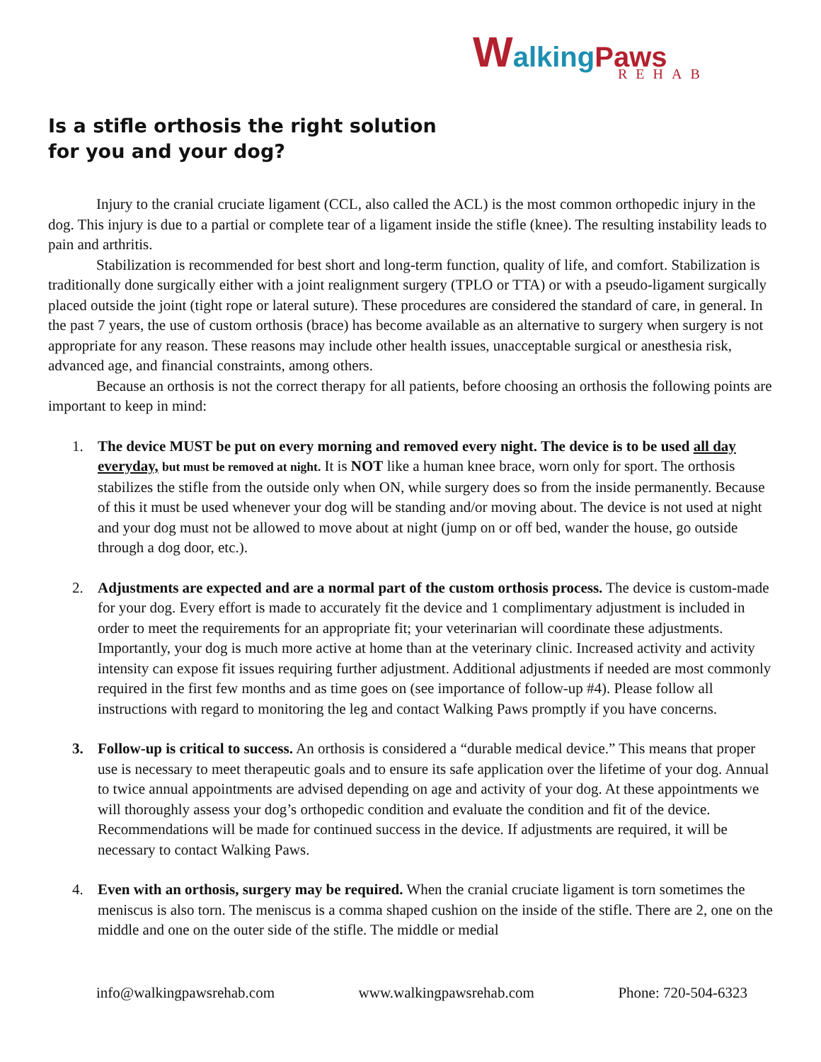Walking Paws
REHAB
Is a stifle orthosis the right solution
for you and your dog?
Injury to the cranial cruciate ligament (CCL, also called the ACL) is the most common orthopedic injury in the dog. This injury is due to a partial or complete tear of a ligament inside the stifle (knee). The resulting instability leads to pain and arthritis.
Stabilization is recommended for best short and long-term function, quality of life, and comfort. Stabilization is traditionally done surgically either with a joint realignment surgery (TPLO or TTA) or with a pseudo-ligament surgically placed outside the joint (tight rope or lateral suture). These procedures are considered the standard of care, in general. In the past 7 years, the use of custom orthosis (brace) has become available as an alternative to surgery when surgery is not appropriate for any reason. These reasons may include other health issues, unacceptable surgical or anesthesia risk, advanced age, and financial constraints, among others.
Because an orthosis is not the correct therapy for all patients, before choosing an orthosis the following points are important to keep in mind:
1. The device MUST be put on every morning and removed every night. The device is to be used all day everyday, but must be removed at night. It is NOT like a human knee brace, worn only for sport. The orthosis stabilizes the stifle from the outside only when ON, while surgery does so from the inside permanently. Because of this it must be used whenever your dog will be standing and/or moving about. The device is not used at night and your dog must not be allowed to move about at night (jump on or off bed, wander the house, go outside through a dog door, etc.).
2. Adjustments are expected and are a normal part of the custom orthosis process. The device is custom-made for your dog. Every effort is made to accurately fit the device and 1 complimentary adjustment is included in order to meet the requirements for an appropriate fit; your veterinarian will coordinate these adjustments. Importantly, your dog is much more active at home than at the veterinary clinic. Increased activity and activity intensity can expose fit issues requiring further adjustment. Additional adjustments if needed are most commonly required in the first few months and as time goes on (see importance of follow-up #4). Please follow all instructions with regard to monitoring the leg and contact Walking Paws promptly if you have concerns.
3. Follow-up is critical to success. An orthosis is considered a “durable medical device.” This means that proper use is necessary to meet therapeutic goals and to ensure its safe application over the lifetime of your dog. Annual to twice annual appointments are advised depending on age and activity of your dog. At these appointments we will thoroughly assess your dog’s orthopedic condition and evaluate the condition and fit of the device. Recommendations will be made for continued success in the device. If adjustments are required, it will be necessary to contact Walking Paws.
4. Even with an orthosis, surgery may be required. When the cranial cruciate ligament is torn sometimes the meniscus is also torn. The meniscus is a comma shaped cushion on the inside of the stifle. There are 2, one on the middle and one on the outer side of the stifle. The middle or medial
info@walkingpawsrehab.com www.walkingpawsrehab.com Phone: 720-504-6323